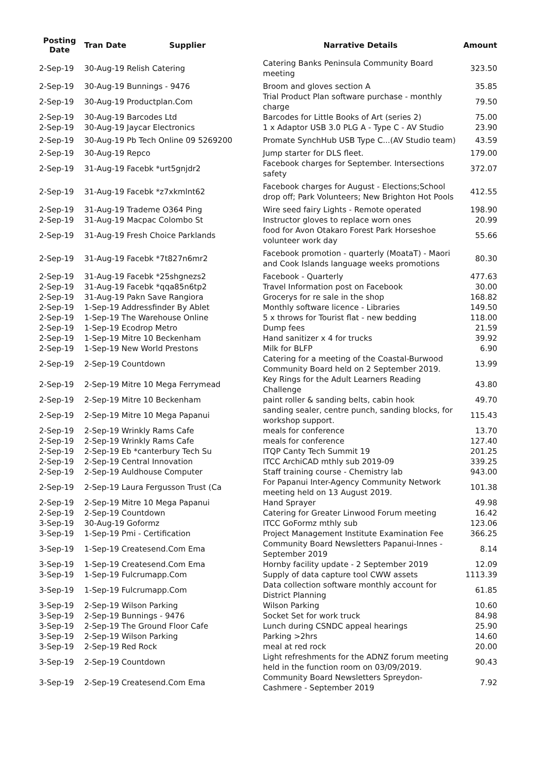| Posting Date | Tran Date Supplier | Narrative Details | Amount |
| --- | --- | --- | --- |
| 2-Sep-19 | 30-Aug-19 Relish Catering | Catering Banks Peninsula Community Board meeting | 323.50 |
| 2-Sep-19 | 30-Aug-19 Bunnings - 9476 | Broom and gloves section A | 35.85 |
| 2-Sep-19 | 30-Aug-19 Productplan.Com | Trial Product Plan software purchase - monthly charge | 79.50 |
| 2-Sep-19 | 30-Aug-19 Barcodes Ltd | Barcodes for Little Books of Art (series 2) | 75.00 |
| 2-Sep-19 | 30-Aug-19 Jaycar Electronics | 1 x Adaptor USB 3.0 PLG A - Type C - AV Studio | 23.90 |
| 2-Sep-19 | 30-Aug-19 Pb Tech Online 09 5269200 | Promate SynchHub USB Type C...(AV Studio team) | 43.59 |
| 2-Sep-19 | 30-Aug-19 Repco | Jump starter for DLS fleet. | 179.00 |
| 2-Sep-19 | 31-Aug-19 Facebk *urt5gnjdr2 | Facebook charges for September. Intersections safety | 372.07 |
| 2-Sep-19 | 31-Aug-19 Facebk *z7xkmlnt62 | Facebook charges for August - Elections;School drop off; Park Volunteers; New Brighton Hot Pools | 412.55 |
| 2-Sep-19 | 31-Aug-19 Trademe O364 Ping | Wire seed fairy Lights - Remote operated | 198.90 |
| 2-Sep-19 | 31-Aug-19 Macpac Colombo St | Instructor gloves to replace worn ones | 20.99 |
| 2-Sep-19 | 31-Aug-19 Fresh Choice Parklands | food for Avon Otakaro Forest Park Horseshoe volunteer work day | 55.66 |
| 2-Sep-19 | 31-Aug-19 Facebk *7t827n6mr2 | Facebook promotion - quarterly (MoataT) - Maori and Cook Islands language weeks promotions | 80.30 |
| 2-Sep-19 | 31-Aug-19 Facebk *25shgnezs2 | Facebook - Quarterly | 477.63 |
| 2-Sep-19 | 31-Aug-19 Facebk *qqa85n6tp2 | Travel Information post on Facebook | 30.00 |
| 2-Sep-19 | 31-Aug-19 Pakn Save Rangiora | Grocerys for re sale in the shop | 168.82 |
| 2-Sep-19 | 1-Sep-19 Addressfinder By Ablet | Monthly software licence - Libraries | 149.50 |
| 2-Sep-19 | 1-Sep-19 The Warehouse Online | 5 x throws for Tourist flat - new bedding | 118.00 |
| 2-Sep-19 | 1-Sep-19 Ecodrop Metro | Dump fees | 21.59 |
| 2-Sep-19 | 1-Sep-19 Mitre 10 Beckenham | Hand sanitizer x 4 for trucks | 39.92 |
| 2-Sep-19 | 1-Sep-19 New World Prestons | Milk for BLFP | 6.90 |
| 2-Sep-19 | 2-Sep-19 Countdown | Catering for a meeting of the Coastal-Burwood Community Board held on 2 September 2019. | 13.99 |
| 2-Sep-19 | 2-Sep-19 Mitre 10 Mega Ferrymead | Key Rings for the Adult Learners Reading Challenge | 43.80 |
| 2-Sep-19 | 2-Sep-19 Mitre 10 Beckenham | paint roller & sanding belts, cabin hook | 49.70 |
| 2-Sep-19 | 2-Sep-19 Mitre 10 Mega Papanui | sanding sealer, centre punch, sanding blocks, for workshop support. | 115.43 |
| 2-Sep-19 | 2-Sep-19 Wrinkly Rams Cafe | meals for conference | 13.70 |
| 2-Sep-19 | 2-Sep-19 Wrinkly Rams Cafe | meals for conference | 127.40 |
| 2-Sep-19 | 2-Sep-19 Eb *canterbury Tech Su | ITQP Canty Tech Summit 19 | 201.25 |
| 2-Sep-19 | 2-Sep-19 Central Innovation | ITCC ArchiCAD mthly sub 2019-09 | 339.25 |
| 2-Sep-19 | 2-Sep-19 Auldhouse Computer | Staff training course - Chemistry lab | 943.00 |
| 2-Sep-19 | 2-Sep-19 Laura Fergusson Trust (Ca | For Papanui Inter-Agency Community Network meeting held on 13 August 2019. | 101.38 |
| 2-Sep-19 | 2-Sep-19 Mitre 10 Mega Papanui | Hand Sprayer | 49.98 |
| 2-Sep-19 | 2-Sep-19 Countdown | Catering for Greater Linwood Forum meeting | 16.42 |
| 3-Sep-19 | 30-Aug-19 Goformz | ITCC GoFormz mthly sub | 123.06 |
| 3-Sep-19 | 1-Sep-19 Pmi - Certification | Project Management Institute Examination Fee | 366.25 |
| 3-Sep-19 | 1-Sep-19 Createsend.Com Ema | Community Board Newsletters Papanui-Innes - September 2019 | 8.14 |
| 3-Sep-19 | 1-Sep-19 Createsend.Com Ema | Hornby facility update - 2 September 2019 | 12.09 |
| 3-Sep-19 | 1-Sep-19 Fulcrumapp.Com | Supply of data capture tool CWW assets | 1113.39 |
| 3-Sep-19 | 1-Sep-19 Fulcrumapp.Com | Data collection software monthly account for District Planning | 61.85 |
| 3-Sep-19 | 2-Sep-19 Wilson Parking | Wilson Parking | 10.60 |
| 3-Sep-19 | 2-Sep-19 Bunnings - 9476 | Socket Set for work truck | 84.98 |
| 3-Sep-19 | 2-Sep-19 The Ground Floor Cafe | Lunch during CSNDC appeal hearings | 25.90 |
| 3-Sep-19 | 2-Sep-19 Wilson Parking | Parking >2hrs | 14.60 |
| 3-Sep-19 | 2-Sep-19 Red Rock | meal at red rock | 20.00 |
| 3-Sep-19 | 2-Sep-19 Countdown | Light refreshments for the ADNZ forum meeting held in the function room on 03/09/2019. | 90.43 |
| 3-Sep-19 | 2-Sep-19 Createsend.Com Ema | Community Board Newsletters Spreydon-Cashmere - September 2019 | 7.92 |